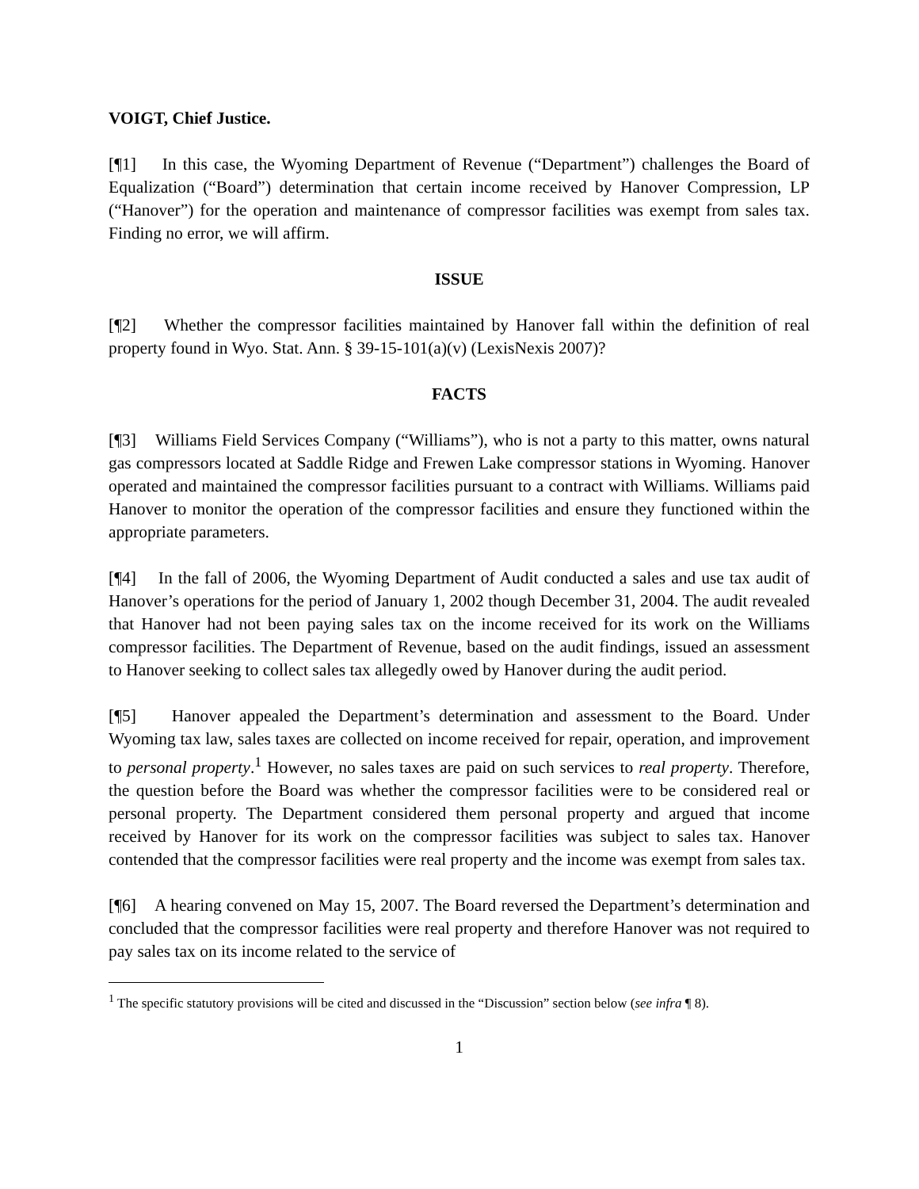VOIGT, Chief Justice.
[¶1] In this case, the Wyoming Department of Revenue (“Department”) challenges the Board of Equalization (“Board”) determination that certain income received by Hanover Compression, LP (“Hanover”) for the operation and maintenance of compressor facilities was exempt from sales tax. Finding no error, we will affirm.
ISSUE
[¶2] Whether the compressor facilities maintained by Hanover fall within the definition of real property found in Wyo. Stat. Ann. § 39-15-101(a)(v) (LexisNexis 2007)?
FACTS
[¶3] Williams Field Services Company (“Williams”), who is not a party to this matter, owns natural gas compressors located at Saddle Ridge and Frewen Lake compressor stations in Wyoming. Hanover operated and maintained the compressor facilities pursuant to a contract with Williams. Williams paid Hanover to monitor the operation of the compressor facilities and ensure they functioned within the appropriate parameters.
[¶4] In the fall of 2006, the Wyoming Department of Audit conducted a sales and use tax audit of Hanover’s operations for the period of January 1, 2002 though December 31, 2004. The audit revealed that Hanover had not been paying sales tax on the income received for its work on the Williams compressor facilities. The Department of Revenue, based on the audit findings, issued an assessment to Hanover seeking to collect sales tax allegedly owed by Hanover during the audit period.
[¶5] Hanover appealed the Department’s determination and assessment to the Board. Under Wyoming tax law, sales taxes are collected on income received for repair, operation, and improvement to personal property.<sup>1</sup> However, no sales taxes are paid on such services to real property. Therefore, the question before the Board was whether the compressor facilities were to be considered real or personal property. The Department considered them personal property and argued that income received by Hanover for its work on the compressor facilities was subject to sales tax. Hanover contended that the compressor facilities were real property and the income was exempt from sales tax.
[¶6] A hearing convened on May 15, 2007. The Board reversed the Department’s determination and concluded that the compressor facilities were real property and therefore Hanover was not required to pay sales tax on its income related to the service of
<sup>1</sup> The specific statutory provisions will be cited and discussed in the “Discussion” section below (see infra ¶ 8).
1